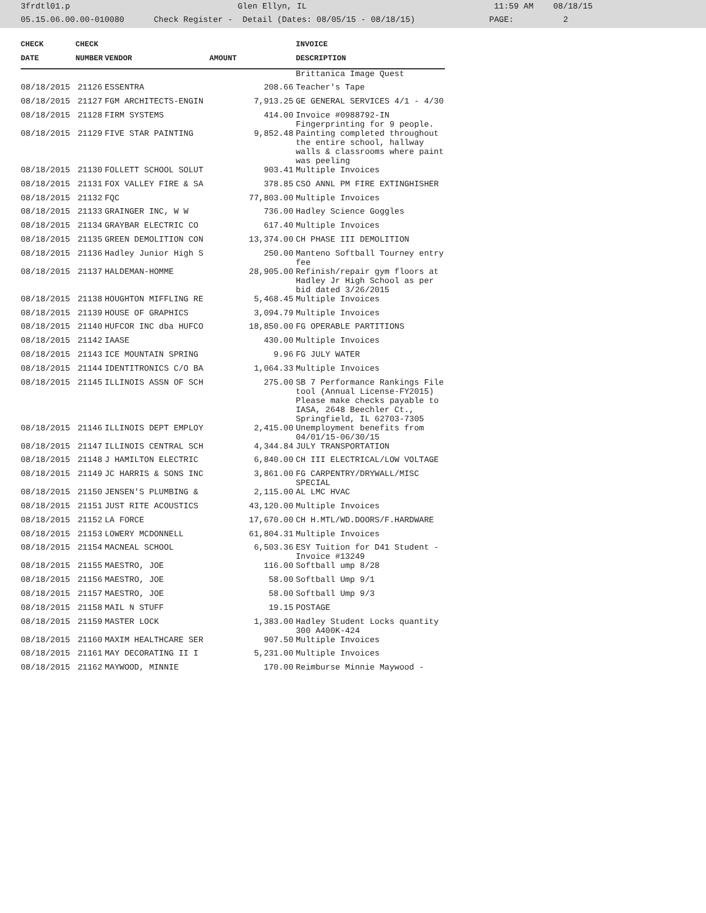3frdtl01.p Glen Ellyn, IL 11:59 AM 08/18/15 05.15.06.00.00-010080 Check Register - Detail (Dates: 08/05/15 - 08/18/15) PAGE: 2
| CHECK | CHECK | | | INVOICE |
| --- | --- | --- | --- | --- |
| DATE | NUMBER | VENDOR | AMOUNT | DESCRIPTION |
| | | | | Brittanica Image Quest |
| 08/18/2015 | 21126 | ESSENTRA | 208.66 | Teacher's Tape |
| 08/18/2015 | 21127 | FGM ARCHITECTS-ENGIN | 7,913.25 | GE GENERAL SERVICES 4/1 - 4/30 |
| 08/18/2015 | 21128 | FIRM SYSTEMS | 414.00 | Invoice #0988792-IN Fingerprinting for 9 people. |
| 08/18/2015 | 21129 | FIVE STAR PAINTING | 9,852.48 | Painting completed throughout the entire school, hallway walls & classrooms where paint was peeling |
| 08/18/2015 | 21130 | FOLLETT SCHOOL SOLUT | 903.41 | Multiple Invoices |
| 08/18/2015 | 21131 | FOX VALLEY FIRE & SA | 378.85 | CSO ANNL PM FIRE EXTINGHISHER |
| 08/18/2015 | 21132 | FQC | 77,803.00 | Multiple Invoices |
| 08/18/2015 | 21133 | GRAINGER INC, W W | 736.00 | Hadley Science Goggles |
| 08/18/2015 | 21134 | GRAYBAR ELECTRIC CO | 617.40 | Multiple Invoices |
| 08/18/2015 | 21135 | GREEN DEMOLITION CON | 13,374.00 | CH PHASE III DEMOLITION |
| 08/18/2015 | 21136 | Hadley Junior High S | 250.00 | Manteno Softball Tourney entry fee |
| 08/18/2015 | 21137 | HALDEMAN-HOMME | 28,905.00 | Refinish/repair gym floors at Hadley Jr High School as per bid dated 3/26/2015 |
| 08/18/2015 | 21138 | HOUGHTON MIFFLING RE | 5,468.45 | Multiple Invoices |
| 08/18/2015 | 21139 | HOUSE OF GRAPHICS | 3,094.79 | Multiple Invoices |
| 08/18/2015 | 21140 | HUFCOR INC dba HUFCO | 18,850.00 | FG OPERABLE PARTITIONS |
| 08/18/2015 | 21142 | IAASE | 430.00 | Multiple Invoices |
| 08/18/2015 | 21143 | ICE MOUNTAIN SPRING | 9.96 | FG JULY WATER |
| 08/18/2015 | 21144 | IDENTITRONICS C/O BA | 1,064.33 | Multiple Invoices |
| 08/18/2015 | 21145 | ILLINOIS ASSN OF SCH | 275.00 | SB 7 Performance Rankings File tool (Annual License-FY2015) Please make checks payable to IASA, 2648 Beechler Ct., Springfield, IL 62703-7305 |
| 08/18/2015 | 21146 | ILLINOIS DEPT EMPLOY | 2,415.00 | Unemployment benefits from 04/01/15-06/30/15 |
| 08/18/2015 | 21147 | ILLINOIS CENTRAL SCH | 4,344.84 | JULY TRANSPORTATION |
| 08/18/2015 | 21148 | J HAMILTON ELECTRIC | 6,840.00 | CH III ELECTRICAL/LOW VOLTAGE |
| 08/18/2015 | 21149 | JC HARRIS & SONS INC | 3,861.00 | FG CARPENTRY/DRYWALL/MISC SPECIAL |
| 08/18/2015 | 21150 | JENSEN'S PLUMBING & | 2,115.00 | AL LMC HVAC |
| 08/18/2015 | 21151 | JUST RITE ACOUSTICS | 43,120.00 | Multiple Invoices |
| 08/18/2015 | 21152 | LA FORCE | 17,670.00 | CH H.MTL/WD.DOORS/F.HARDWARE |
| 08/18/2015 | 21153 | LOWERY MCDONNELL | 61,804.31 | Multiple Invoices |
| 08/18/2015 | 21154 | MACNEAL SCHOOL | 6,503.36 | ESY Tuition for D41 Student - Invoice #13249 |
| 08/18/2015 | 21155 | MAESTRO, JOE | 116.00 | Softball ump 8/28 |
| 08/18/2015 | 21156 | MAESTRO, JOE | 58.00 | Softball Ump 9/1 |
| 08/18/2015 | 21157 | MAESTRO, JOE | 58.00 | Softball Ump 9/3 |
| 08/18/2015 | 21158 | MAIL N STUFF | 19.15 | POSTAGE |
| 08/18/2015 | 21159 | MASTER LOCK | 1,383.00 | Hadley Student Locks quantity 300 A400K-424 |
| 08/18/2015 | 21160 | MAXIM HEALTHCARE SER | 907.50 | Multiple Invoices |
| 08/18/2015 | 21161 | MAY DECORATING II I | 5,231.00 | Multiple Invoices |
| 08/18/2015 | 21162 | MAYWOOD, MINNIE | 170.00 | Reimburse Minnie Maywood - |